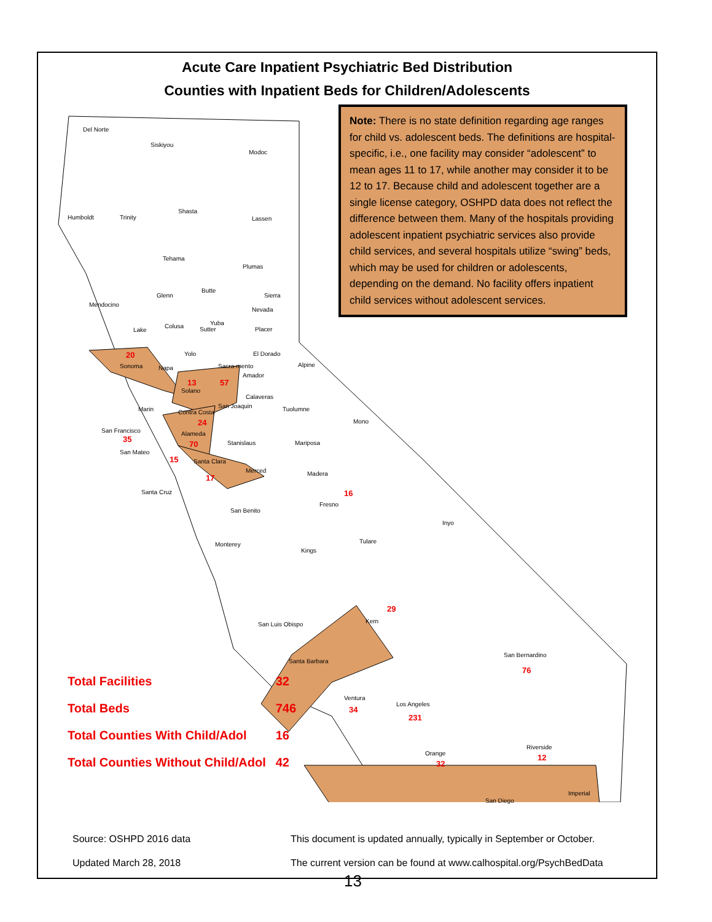Acute Care Inpatient Psychiatric Bed Distribution
Counties with Inpatient Beds for Children/Adolescents
Note: There is no state definition regarding age ranges for child vs. adolescent beds. The definitions are hospital-specific, i.e., one facility may consider “adolescent” to mean ages 11 to 17, while another may consider it to be 12 to 17. Because child and adolescent together are a single license category, OSHPD data does not reflect the difference between them. Many of the hospitals providing adolescent inpatient psychiatric services also provide child services, and several hospitals utilize “swing” beds, which may be used for children or adolescents, depending on the demand. No facility offers inpatient child services without adolescent services.
Del Norte
Siskiyou
Modoc
Humboldt Trinity
Shasta
Lassen
Tehama
Plumas
Glenn
Butte
Sierra
Mendocino
Nevada
Colusa Yuba
Lake Sutter Placer
20
Sonoma Napa
Yolo El Dorado
Sacra-mento
57
Alpine
Amador
13
Solano
Marin
Calaveras
San Joaquin Tuolumne
Mono
Contra Costa
24
San Francisco
35
Alameda
70 Stanislaus Mariposa
San Mateo
15 Santa Clara
17
Merced Madera
16 Santa Cruz
Fresno
San Benito
Inyo
Tulare Monterey
Kings
29
Kern San Luis Obispo
San Bernardino
76
Santa Barbara
Ventura
34
Los Angeles
231
Riverside
12 Orange
32
Imperial
San Diego
| Total Facilities | 32 |
| Total Beds | 746 |
| Total Counties With Child/Adol | 16 |
| Total Counties Without Child/Adol | 42 |
Source: OSHPD 2016 data
Updated March 28, 2018
This document is updated annually, typically in September or October.
The current version can be found at www.calhospital.org/PsychBedData
13